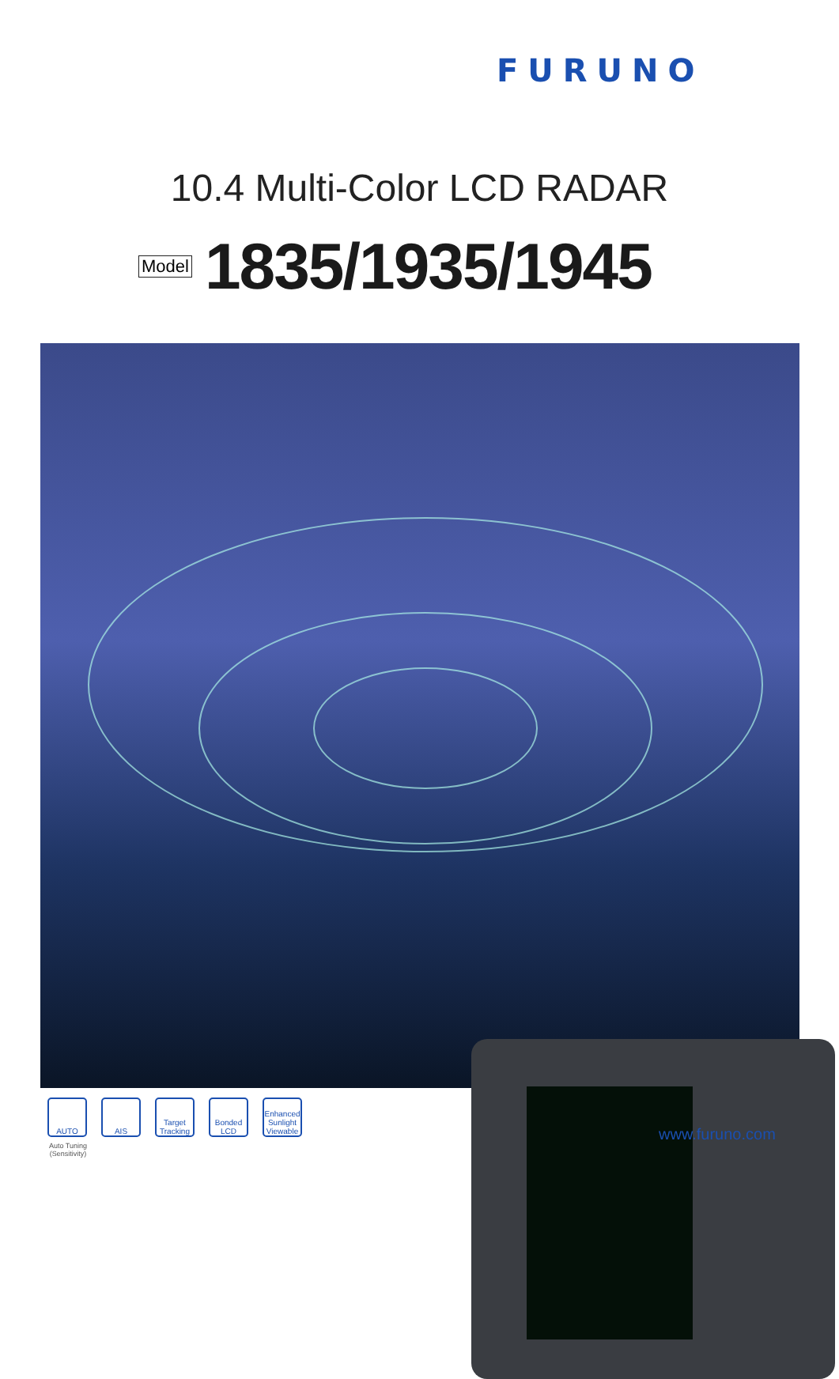FURUNO
10.4 Multi-Color LCD RADAR
Model 1835/1935/1945
AUTO AIS Target Tracking
Bonded LCD
Enhanced Sunlight Viewable
Auto Tuning
(Sensitivity)
www.furuno.com